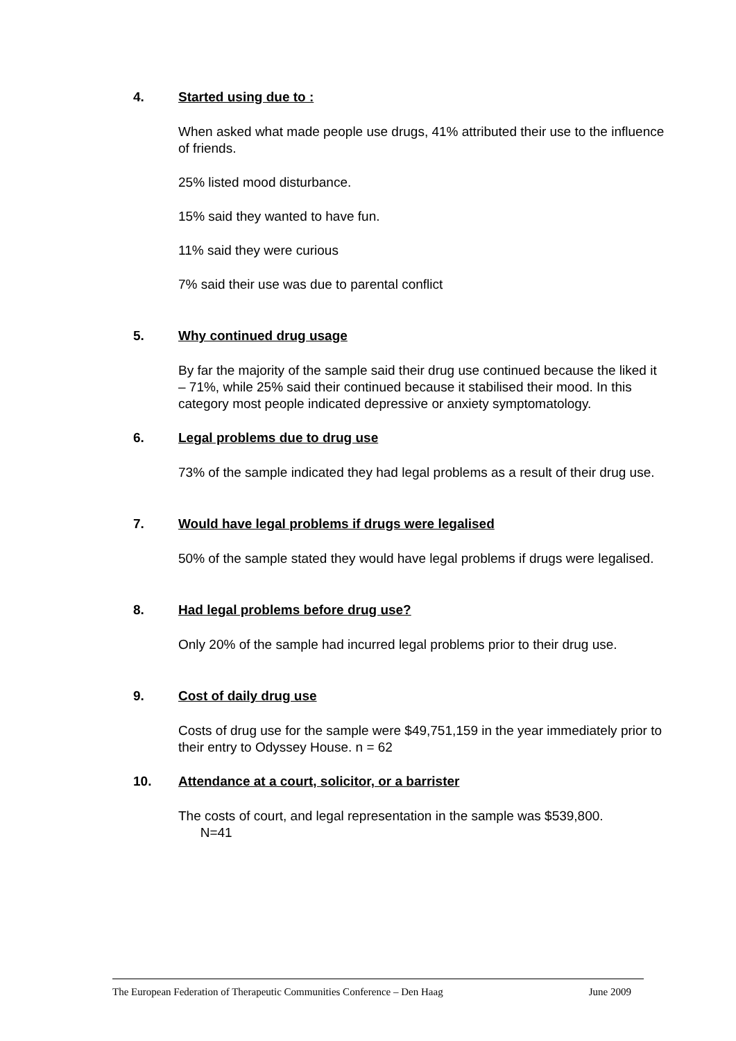4. Started using due to :
When asked what made people use drugs, 41% attributed their use to the influence of friends.
25% listed mood disturbance.
15% said they wanted to have fun.
11% said they were curious
7% said their use was due to parental conflict
5. Why continued drug usage
By far the majority of the sample said their drug use continued because the liked it – 71%, while 25% said their continued because it stabilised their mood. In this category most people indicated depressive or anxiety symptomatology.
6. Legal problems due to drug use
73% of the sample indicated they had legal problems as a result of their drug use.
7. Would have legal problems if drugs were legalised
50% of the sample stated they would have legal problems if drugs were legalised.
8. Had legal problems before drug use?
Only 20% of the sample had incurred legal problems prior to their drug use.
9. Cost of daily drug use
Costs of drug use for the sample were $49,751,159 in the year immediately prior to their entry to Odyssey House. n = 62
10. Attendance at a court, solicitor, or a barrister
The costs of court, and legal representation in the sample was $539,800.
N=41
The European Federation of Therapeutic Communities Conference – Den Haag June 2009